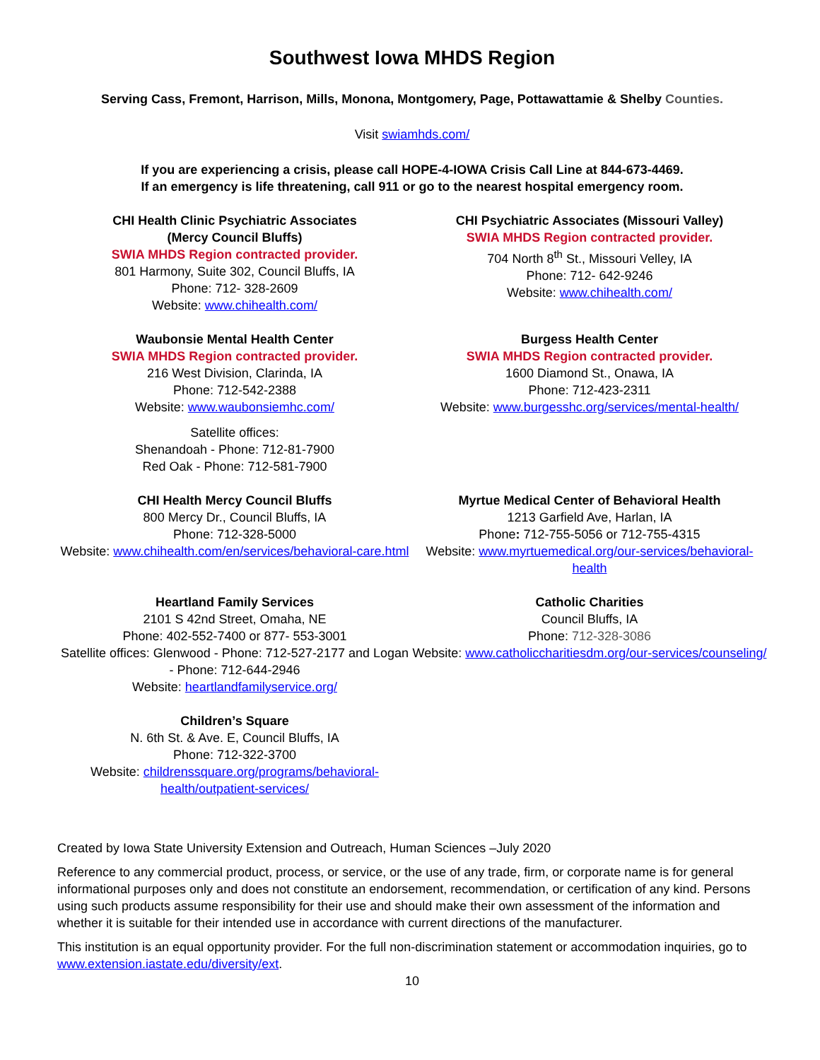Southwest Iowa MHDS Region
Serving Cass, Fremont, Harrison, Mills, Monona, Montgomery, Page, Pottawattamie & Shelby Counties.
Visit swiamhds.com/
If you are experiencing a crisis, please call HOPE-4-IOWA Crisis Call Line at 844-673-4469.
If an emergency is life threatening, call 911 or go to the nearest hospital emergency room.
CHI Health Clinic Psychiatric Associates
(Mercy Council Bluffs)
SWIA MHDS Region contracted provider.
801 Harmony, Suite 302, Council Bluffs, IA
Phone: 712- 328-2609
Website: www.chihealth.com/
CHI Psychiatric Associates (Missouri Valley)
SWIA MHDS Region contracted provider.
704 North 8<sup>th</sup> St., Missouri Velley, IA
Phone: 712- 642-9246
Website: www.chihealth.com/
Waubonsie Mental Health Center
SWIA MHDS Region contracted provider.
216 West Division, Clarinda, IA
Phone: 712-542-2388
Website: www.waubonsiemhc.com/
Satellite offices:
Shenandoah - Phone: 712-81-7900
Red Oak - Phone: 712-581-7900
Burgess Health Center
SWIA MHDS Region contracted provider.
1600 Diamond St., Onawa, IA
Phone: 712-423-2311
Website: www.burgesshc.org/services/mental-health/
CHI Health Mercy Council Bluffs
800 Mercy Dr., Council Bluffs, IA
Phone: 712-328-5000
Website: www.chihealth.com/en/services/behavioral-care.html
Myrtue Medical Center of Behavioral Health
1213 Garfield Ave, Harlan, IA
Phone: 712-755-5056 or 712-755-4315
Website: www.myrtuemedical.org/our-services/behavioral-health
Heartland Family Services
2101 S 42nd Street, Omaha, NE
Phone: 402-552-7400 or 877- 553-3001
Satellite offices: Glenwood - Phone: 712-527-2177 and Logan - Phone: 712-644-2946
Website: heartlandfamilyservice.org/
Catholic Charities
Council Bluffs, IA
Phone: 712-328-3086
Website: www.catholiccharitiesdm.org/our-services/counseling/
Children’s Square
N. 6th St. & Ave. E, Council Bluffs, IA
Phone: 712-322-3700
Website: childrenssquare.org/programs/behavioral-health/outpatient-services/
Created by Iowa State University Extension and Outreach, Human Sciences –July 2020
Reference to any commercial product, process, or service, or the use of any trade, firm, or corporate name is for general informational purposes only and does not constitute an endorsement, recommendation, or certification of any kind. Persons using such products assume responsibility for their use and should make their own assessment of the information and whether it is suitable for their intended use in accordance with current directions of the manufacturer.
This institution is an equal opportunity provider. For the full non-discrimination statement or accommodation inquiries, go to www.extension.iastate.edu/diversity/ext.
10